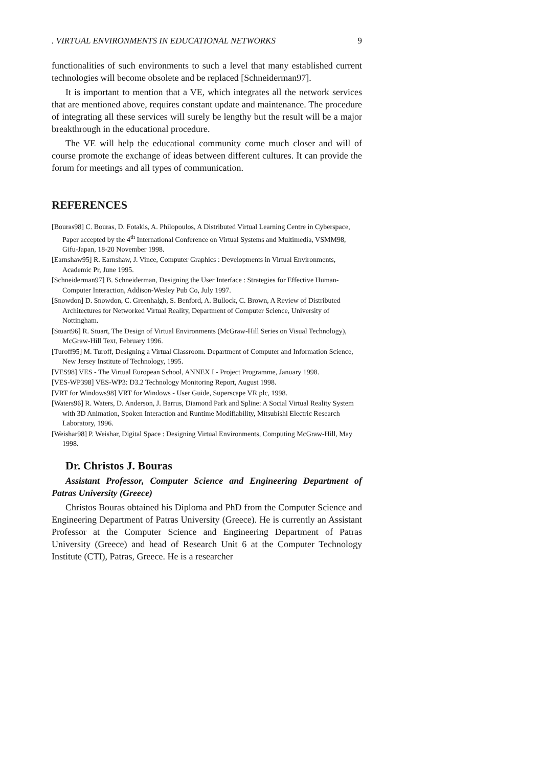. VIRTUAL ENVIRONMENTS IN EDUCATIONAL NETWORKS 9
functionalities of such environments to such a level that many established current technologies will become obsolete and be replaced [Schneiderman97].
It is important to mention that a VE, which integrates all the network services that are mentioned above, requires constant update and maintenance. The procedure of integrating all these services will surely be lengthy but the result will be a major breakthrough in the educational procedure.
The VE will help the educational community come much closer and will of course promote the exchange of ideas between different cultures. It can provide the forum for meetings and all types of communication.
REFERENCES
[Bouras98] C. Bouras, D. Fotakis, A. Philopoulos, A Distributed Virtual Learning Centre in Cyberspace, Paper accepted by the 4<sup>th</sup> International Conference on Virtual Systems and Multimedia, VSMM98, Gifu-Japan, 18-20 November 1998.
[Earnshaw95] R. Earnshaw, J. Vince, Computer Graphics : Developments in Virtual Environments, Academic Pr, June 1995.
[Schneiderman97] B. Schneiderman, Designing the User Interface : Strategies for Effective Human-Computer Interaction, Addison-Wesley Pub Co, July 1997.
[Snowdon] D. Snowdon, C. Greenhalgh, S. Benford, A. Bullock, C. Brown, A Review of Distributed Architectures for Networked Virtual Reality, Department of Computer Science, University of Nottingham.
[Stuart96] R. Stuart, The Design of Virtual Environments (McGraw-Hill Series on Visual Technology), McGraw-Hill Text, February 1996.
[Turoff95] M. Turoff, Designing a Virtual Classroom. Department of Computer and Information Science, New Jersey Institute of Technology, 1995.
[VES98] VES - The Virtual European School, ANNEX I - Project Programme, January 1998.
[VES-WP398] VES-WP3: D3.2 Technology Monitoring Report, August 1998.
[VRT for Windows98] VRT for Windows - User Guide, Superscape VR plc, 1998.
[Waters96] R. Waters, D. Anderson, J. Barrus, Diamond Park and Spline: A Social Virtual Reality System with 3D Animation, Spoken Interaction and Runtime Modifiability, Mitsubishi Electric Research Laboratory, 1996.
[Weishar98] P. Weishar, Digital Space : Designing Virtual Environments, Computing McGraw-Hill, May 1998.
Dr. Christos J. Bouras
Assistant Professor, Computer Science and Engineering Department of Patras University (Greece)
Christos Bouras obtained his Diploma and PhD from the Computer Science and Engineering Department of Patras University (Greece). He is currently an Assistant Professor at the Computer Science and Engineering Department of Patras University (Greece) and head of Research Unit 6 at the Computer Technology Institute (CTI), Patras, Greece. He is a researcher